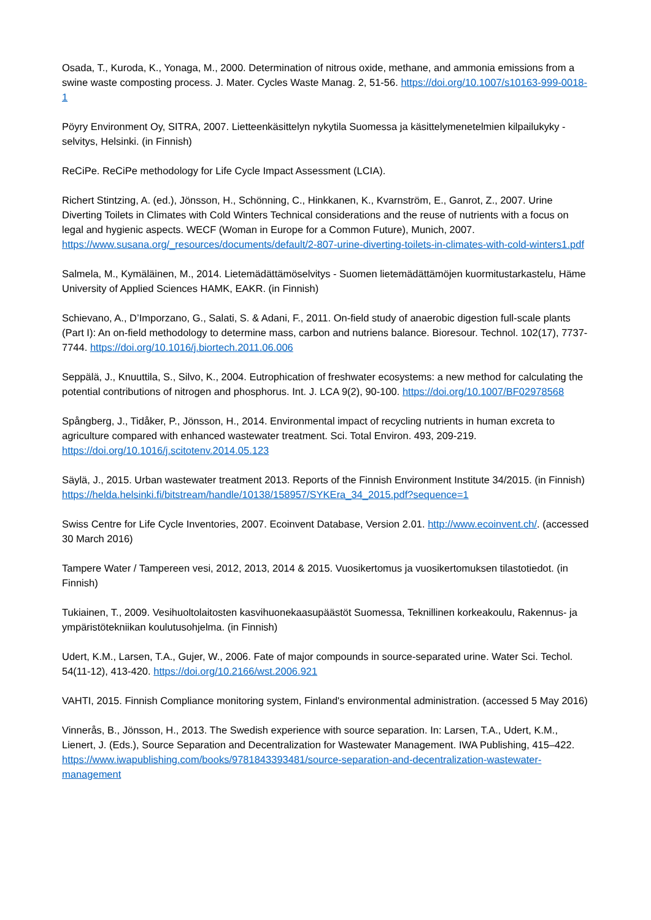Osada, T., Kuroda, K., Yonaga, M., 2000. Determination of nitrous oxide, methane, and ammonia emissions from a swine waste composting process. J. Mater. Cycles Waste Manag. 2, 51-56. https://doi.org/10.1007/s10163-999-0018-1
Pöyry Environment Oy, SITRA, 2007. Lietteenkäsittelyn nykytila Suomessa ja käsittelymenetelmien kilpailukyky -selvitys, Helsinki. (in Finnish)
ReCiPe. ReCiPe methodology for Life Cycle Impact Assessment (LCIA).
Richert Stintzing, A. (ed.), Jönsson, H., Schönning, C., Hinkkanen, K., Kvarnström, E., Ganrot, Z., 2007. Urine Diverting Toilets in Climates with Cold Winters Technical considerations and the reuse of nutrients with a focus on legal and hygienic aspects. WECF (Woman in Europe for a Common Future), Munich, 2007. https://www.susana.org/_resources/documents/default/2-807-urine-diverting-toilets-in-climates-with-cold-winters1.pdf
Salmela, M., Kymäläinen, M., 2014. Lietemädättämöselvitys - Suomen lietemädättämöjen kuormitustarkastelu, Häme University of Applied Sciences HAMK, EAKR. (in Finnish)
Schievano, A., D’Imporzano, G., Salati, S. & Adani, F., 2011. On-field study of anaerobic digestion full-scale plants (Part I): An on-field methodology to determine mass, carbon and nutriens balance. Bioresour. Technol. 102(17), 7737-7744. https://doi.org/10.1016/j.biortech.2011.06.006
Seppälä, J., Knuuttila, S., Silvo, K., 2004. Eutrophication of freshwater ecosystems: a new method for calculating the potential contributions of nitrogen and phosphorus. Int. J. LCA 9(2), 90-100. https://doi.org/10.1007/BF02978568
Spångberg, J., Tidåker, P., Jönsson, H., 2014. Environmental impact of recycling nutrients in human excreta to agriculture compared with enhanced wastewater treatment. Sci. Total Environ. 493, 209-219. https://doi.org/10.1016/j.scitotenv.2014.05.123
Säylä, J., 2015. Urban wastewater treatment 2013. Reports of the Finnish Environment Institute 34/2015. (in Finnish) https://helda.helsinki.fi/bitstream/handle/10138/158957/SYKEra_34_2015.pdf?sequence=1
Swiss Centre for Life Cycle Inventories, 2007. Ecoinvent Database, Version 2.01. http://www.ecoinvent.ch/. (accessed 30 March 2016)
Tampere Water / Tampereen vesi, 2012, 2013, 2014 & 2015. Vuosikertomus ja vuosikertomuksen tilastotiedot. (in Finnish)
Tukiainen, T., 2009. Vesihuoltolaitosten kasvihuonekaasupäästöt Suomessa, Teknillinen korkeakoulu, Rakennus- ja ympäristötekniikan koulutusohjelma. (in Finnish)
Udert, K.M., Larsen, T.A., Gujer, W., 2006. Fate of major compounds in source-separated urine. Water Sci. Techol. 54(11-12), 413-420. https://doi.org/10.2166/wst.2006.921
VAHTI, 2015. Finnish Compliance monitoring system, Finland's environmental administration. (accessed 5 May 2016)
Vinnerås, B., Jönsson, H., 2013. The Swedish experience with source separation. In: Larsen, T.A., Udert, K.M., Lienert, J. (Eds.), Source Separation and Decentralization for Wastewater Management. IWA Publishing, 415–422. https://www.iwapublishing.com/books/9781843393481/source-separation-and-decentralization-wastewater-management